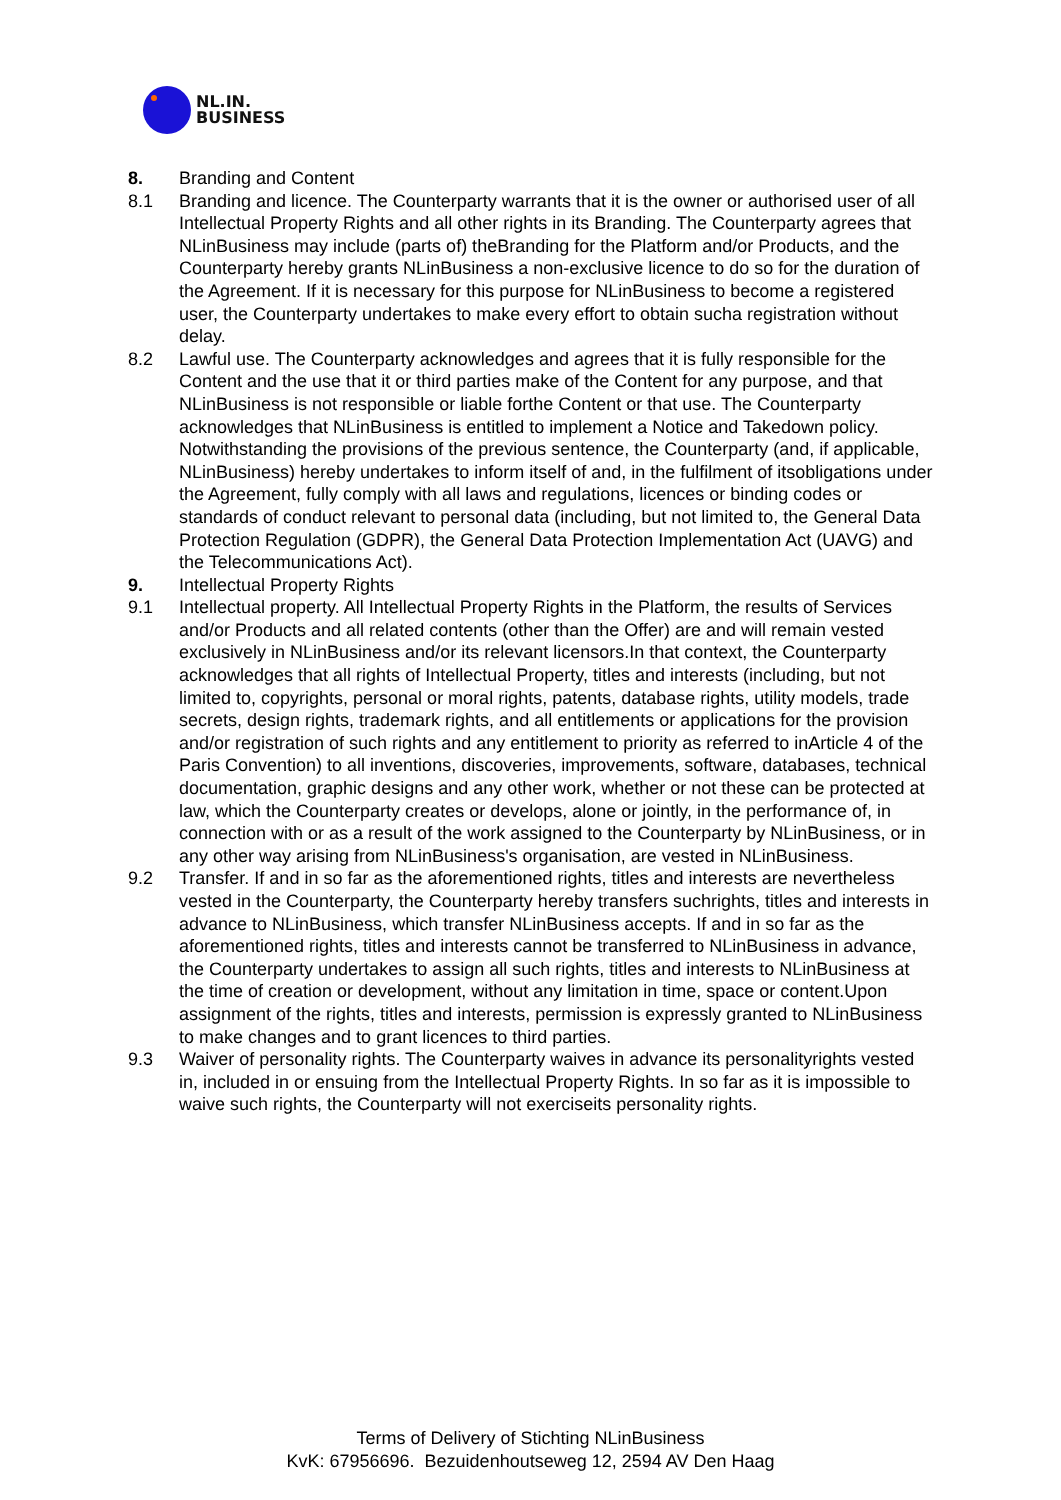NL.IN.
BUSINESS
8. Branding and Content
8.1 Branding and licence. The Counterparty warrants that it is the owner or authorised user of all Intellectual Property Rights and all other rights in its Branding. The Counterparty agrees that NLinBusiness may include (parts of) theBranding for the Platform and/or Products, and the Counterparty hereby grants NLinBusiness a non-exclusive licence to do so for the duration of the Agreement. If it is necessary for this purpose for NLinBusiness to become a registered user, the Counterparty undertakes to make every effort to obtain sucha registration without delay.
8.2 Lawful use. The Counterparty acknowledges and agrees that it is fully responsible for the Content and the use that it or third parties make of the Content for any purpose, and that NLinBusiness is not responsible or liable forthe Content or that use. The Counterparty acknowledges that NLinBusiness is entitled to implement a Notice and Takedown policy. Notwithstanding the provisions of the previous sentence, the Counterparty (and, if applicable, NLinBusiness) hereby undertakes to inform itself of and, in the fulfilment of itsobligations under the Agreement, fully comply with all laws and regulations, licences or binding codes or standards of conduct relevant to personal data (including, but not limited to, the General Data Protection Regulation (GDPR), the General Data Protection Implementation Act (UAVG) and the Telecommunications Act).
9. Intellectual Property Rights
9.1 Intellectual property. All Intellectual Property Rights in the Platform, the results of Services and/or Products and all related contents (other than the Offer) are and will remain vested exclusively in NLinBusiness and/or its relevant licensors.In that context, the Counterparty acknowledges that all rights of Intellectual Property, titles and interests (including, but not limited to, copyrights, personal or moral rights, patents, database rights, utility models, trade secrets, design rights, trademark rights, and all entitlements or applications for the provision and/or registration of such rights and any entitlement to priority as referred to inArticle 4 of the Paris Convention) to all inventions, discoveries, improvements, software, databases, technical documentation, graphic designs and any other work, whether or not these can be protected at law, which the Counterparty creates or develops, alone or jointly, in the performance of, in connection with or as a result of the work assigned to the Counterparty by NLinBusiness, or in any other way arising from NLinBusiness's organisation, are vested in NLinBusiness.
9.2 Transfer. If and in so far as the aforementioned rights, titles and interests are nevertheless vested in the Counterparty, the Counterparty hereby transfers suchrights, titles and interests in advance to NLinBusiness, which transfer NLinBusiness accepts. If and in so far as the aforementioned rights, titles and interests cannot be transferred to NLinBusiness in advance, the Counterparty undertakes to assign all such rights, titles and interests to NLinBusiness at the time of creation or development, without any limitation in time, space or content.Upon assignment of the rights, titles and interests, permission is expressly granted to NLinBusiness to make changes and to grant licences to third parties.
9.3 Waiver of personality rights. The Counterparty waives in advance its personalityrights vested in, included in or ensuing from the Intellectual Property Rights. In so far as it is impossible to waive such rights, the Counterparty will not exerciseits personality rights.
Terms of Delivery of Stichting NLinBusiness
KvK: 67956696. Bezuidenhoutseweg 12, 2594 AV Den Haag